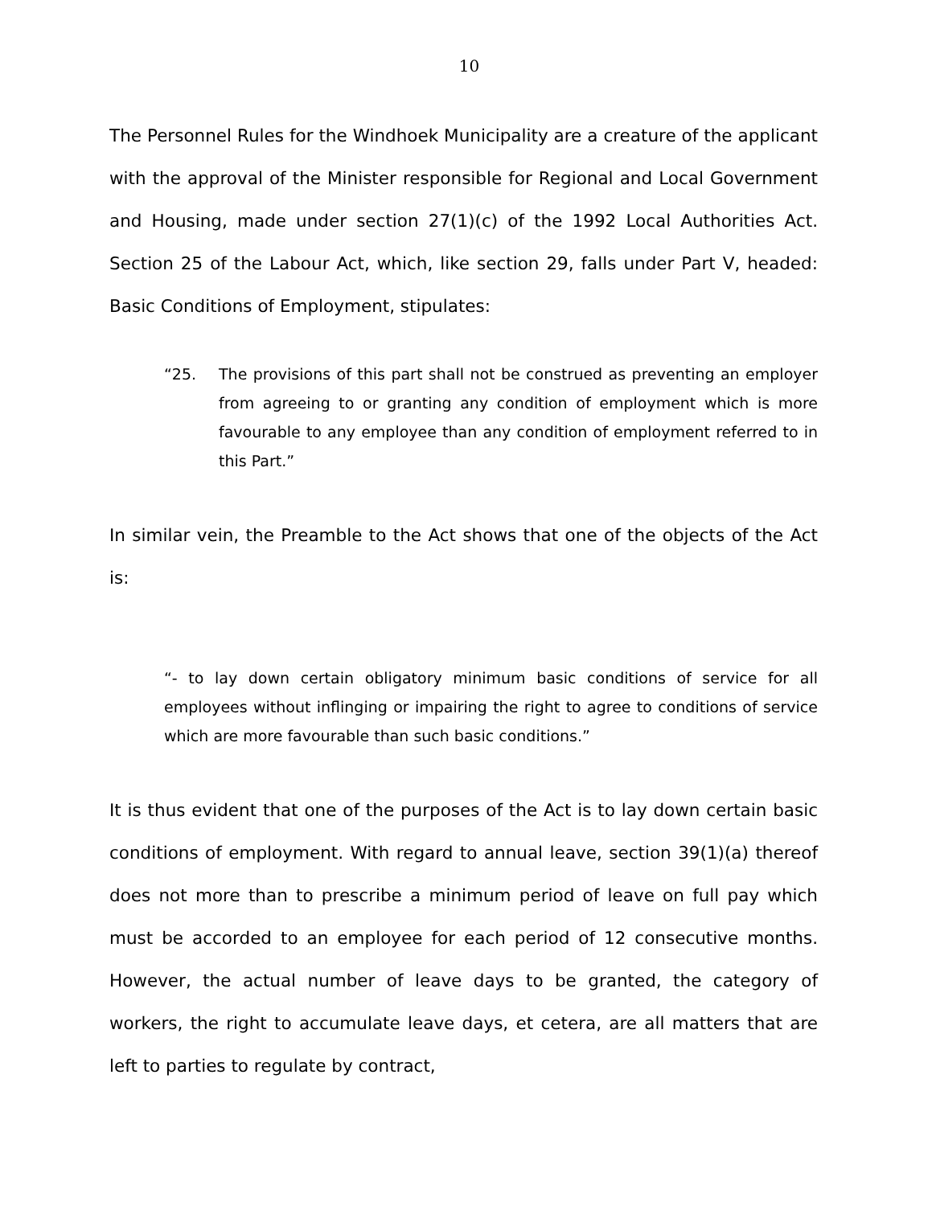10
The Personnel Rules for the Windhoek Municipality are a creature of the applicant with the approval of the Minister responsible for Regional and Local Government and Housing, made under section 27(1)(c) of the 1992 Local Authorities Act. Section 25 of the Labour Act, which, like section 29, falls under Part V, headed: Basic Conditions of Employment, stipulates:
“25. The provisions of this part shall not be construed as preventing an employer from agreeing to or granting any condition of employment which is more favourable to any employee than any condition of employment referred to in this Part.”
In similar vein, the Preamble to the Act shows that one of the objects of the Act is:
“- to lay down certain obligatory minimum basic conditions of service for all employees without inflinging or impairing the right to agree to conditions of service which are more favourable than such basic conditions.”
It is thus evident that one of the purposes of the Act is to lay down certain basic conditions of employment. With regard to annual leave, section 39(1)(a) thereof does not more than to prescribe a minimum period of leave on full pay which must be accorded to an employee for each period of 12 consecutive months. However, the actual number of leave days to be granted, the category of workers, the right to accumulate leave days, et cetera, are all matters that are left to parties to regulate by contract,